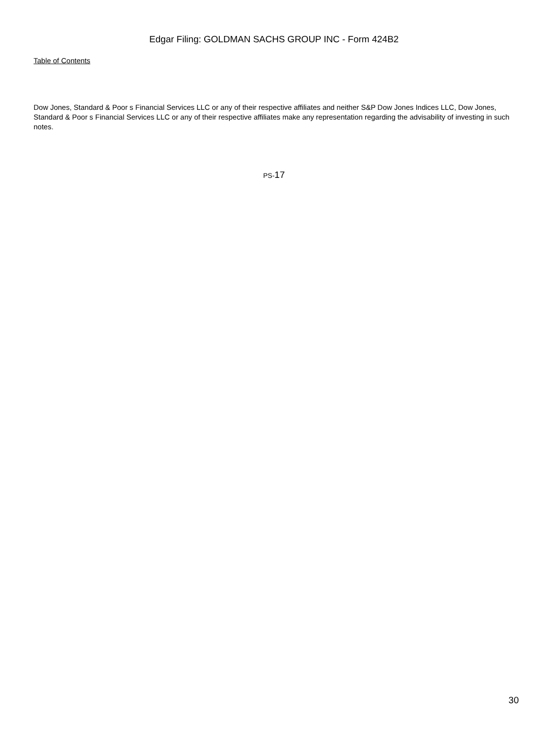Edgar Filing: GOLDMAN SACHS GROUP INC - Form 424B2
Table of Contents
Dow Jones, Standard & Poor s Financial Services LLC or any of their respective affiliates and neither S&P Dow Jones Indices LLC, Dow Jones, Standard & Poor s Financial Services LLC or any of their respective affiliates make any representation regarding the advisability of investing in such notes.
PS-17
30